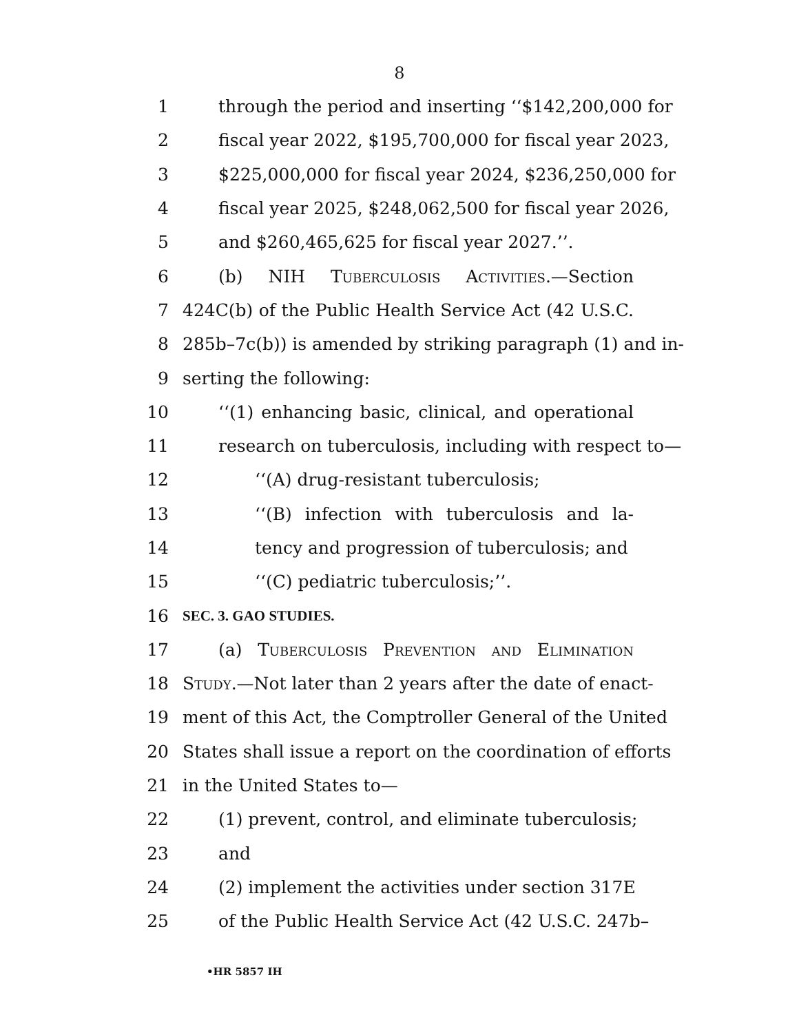8
1 through the period and inserting ‘‘$142,200,000 for
2 fiscal year 2022, $195,700,000 for fiscal year 2023,
3 $225,000,000 for fiscal year 2024, $236,250,000 for
4 fiscal year 2025, $248,062,500 for fiscal year 2026,
5 and $260,465,625 for fiscal year 2027.’’.
6 (b) NIH Tuberculosis Activities.—Section
7 424C(b) of the Public Health Service Act (42 U.S.C.
8 285b–7c(b)) is amended by striking paragraph (1) and in-
9 serting the following:
10 ‘‘(1) enhancing basic, clinical, and operational
11 research on tuberculosis, including with respect to—
12 ‘‘(A) drug-resistant tuberculosis;
13 ‘‘(B) infection with tuberculosis and la-
14 tency and progression of tuberculosis; and
15 ‘‘(C) pediatric tuberculosis;’’.
16 SEC. 3. GAO STUDIES.
17 (a) Tuberculosis Prevention and Elimination
18 Study.—Not later than 2 years after the date of enact-
19 ment of this Act, the Comptroller General of the United
20 States shall issue a report on the coordination of efforts
21 in the United States to—
22 (1) prevent, control, and eliminate tuberculosis;
23 and
24 (2) implement the activities under section 317E
25 of the Public Health Service Act (42 U.S.C. 247b–
•HR 5857 IH